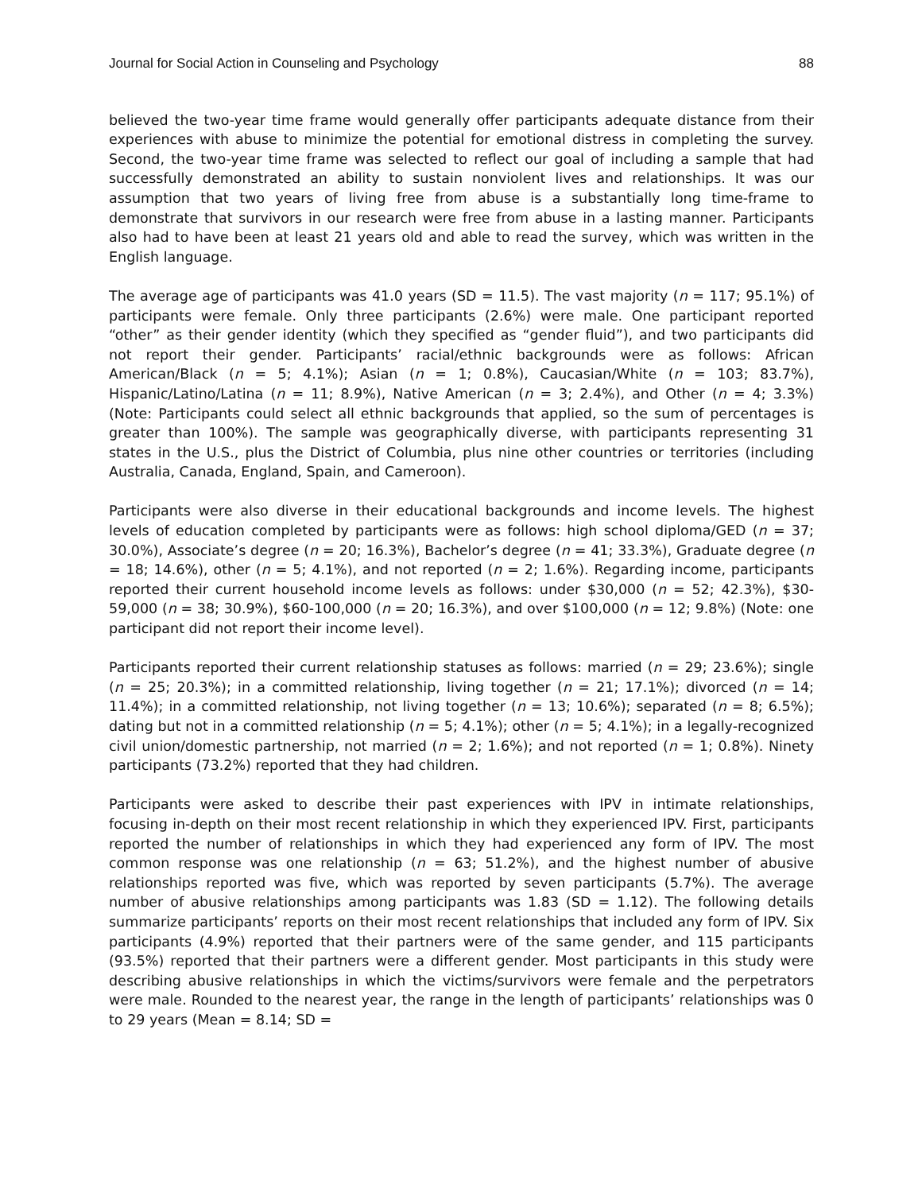Journal for Social Action in Counseling and Psychology 88
believed the two-year time frame would generally offer participants adequate distance from their experiences with abuse to minimize the potential for emotional distress in completing the survey. Second, the two-year time frame was selected to reflect our goal of including a sample that had successfully demonstrated an ability to sustain nonviolent lives and relationships. It was our assumption that two years of living free from abuse is a substantially long time-frame to demonstrate that survivors in our research were free from abuse in a lasting manner. Participants also had to have been at least 21 years old and able to read the survey, which was written in the English language.
The average age of participants was 41.0 years (SD = 11.5). The vast majority (n = 117; 95.1%) of participants were female. Only three participants (2.6%) were male. One participant reported “other” as their gender identity (which they specified as “gender fluid”), and two participants did not report their gender. Participants’ racial/ethnic backgrounds were as follows: African American/Black (n = 5; 4.1%); Asian (n = 1; 0.8%), Caucasian/White (n = 103; 83.7%), Hispanic/Latino/Latina (n = 11; 8.9%), Native American (n = 3; 2.4%), and Other (n = 4; 3.3%) (Note: Participants could select all ethnic backgrounds that applied, so the sum of percentages is greater than 100%). The sample was geographically diverse, with participants representing 31 states in the U.S., plus the District of Columbia, plus nine other countries or territories (including Australia, Canada, England, Spain, and Cameroon).
Participants were also diverse in their educational backgrounds and income levels. The highest levels of education completed by participants were as follows: high school diploma/GED (n = 37; 30.0%), Associate’s degree (n = 20; 16.3%), Bachelor’s degree (n = 41; 33.3%), Graduate degree (n = 18; 14.6%), other (n = 5; 4.1%), and not reported (n = 2; 1.6%). Regarding income, participants reported their current household income levels as follows: under $30,000 (n = 52; 42.3%), $30-59,000 (n = 38; 30.9%), $60-100,000 (n = 20; 16.3%), and over $100,000 (n = 12; 9.8%) (Note: one participant did not report their income level).
Participants reported their current relationship statuses as follows: married (n = 29; 23.6%); single (n = 25; 20.3%); in a committed relationship, living together (n = 21; 17.1%); divorced (n = 14; 11.4%); in a committed relationship, not living together (n = 13; 10.6%); separated (n = 8; 6.5%); dating but not in a committed relationship (n = 5; 4.1%); other (n = 5; 4.1%); in a legally-recognized civil union/domestic partnership, not married (n = 2; 1.6%); and not reported (n = 1; 0.8%). Ninety participants (73.2%) reported that they had children.
Participants were asked to describe their past experiences with IPV in intimate relationships, focusing in-depth on their most recent relationship in which they experienced IPV. First, participants reported the number of relationships in which they had experienced any form of IPV. The most common response was one relationship (n = 63; 51.2%), and the highest number of abusive relationships reported was five, which was reported by seven participants (5.7%). The average number of abusive relationships among participants was 1.83 (SD = 1.12). The following details summarize participants’ reports on their most recent relationships that included any form of IPV. Six participants (4.9%) reported that their partners were of the same gender, and 115 participants (93.5%) reported that their partners were a different gender. Most participants in this study were describing abusive relationships in which the victims/survivors were female and the perpetrators were male. Rounded to the nearest year, the range in the length of participants’ relationships was 0 to 29 years (Mean = 8.14; SD =